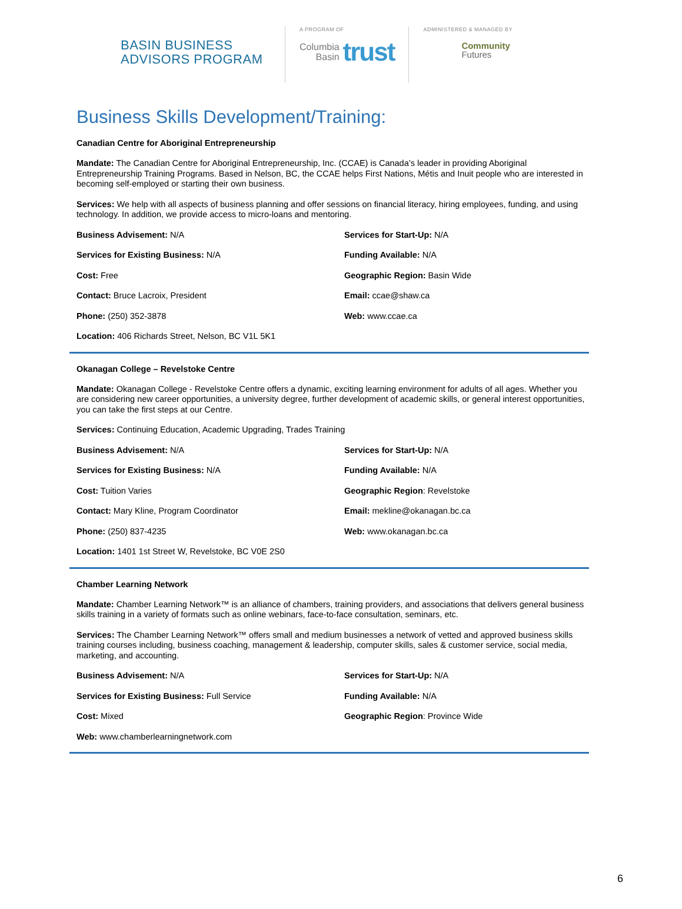BASIN BUSINESS ADVISORS PROGRAM
A PROGRAM OF
Columbia
Basin
trust
ADMINISTERED & MANAGED BY
Community
Futures
Business Skills Development/Training:
Canadian Centre for Aboriginal Entrepreneurship
Mandate: The Canadian Centre for Aboriginal Entrepreneurship, Inc. (CCAE) is Canada’s leader in providing Aboriginal Entrepreneurship Training Programs. Based in Nelson, BC, the CCAE helps First Nations, Métis and Inuit people who are interested in becoming self-employed or starting their own business.
Services: We help with all aspects of business planning and offer sessions on financial literacy, hiring employees, funding, and using technology. In addition, we provide access to micro-loans and mentoring.
Business Advisement: N/A
Services for Start-Up: N/A
Services for Existing Business: N/A
Funding Available: N/A
Cost: Free
Geographic Region: Basin Wide
Contact: Bruce Lacroix, President
Email: ccae@shaw.ca
Phone: (250) 352-3878
Web: www.ccae.ca
Location: 406 Richards Street, Nelson, BC V1L 5K1
Okanagan College – Revelstoke Centre
Mandate: Okanagan College - Revelstoke Centre offers a dynamic, exciting learning environment for adults of all ages. Whether you are considering new career opportunities, a university degree, further development of academic skills, or general interest opportunities, you can take the first steps at our Centre.
Services: Continuing Education, Academic Upgrading, Trades Training
Business Advisement: N/A
Services for Start-Up: N/A
Services for Existing Business: N/A
Funding Available: N/A
Cost: Tuition Varies
Geographic Region: Revelstoke
Contact: Mary Kline, Program Coordinator
Email: mekline@okanagan.bc.ca
Phone: (250) 837-4235
Web: www.okanagan.bc.ca
Location: 1401 1st Street W, Revelstoke, BC V0E 2S0
Chamber Learning Network
Mandate: Chamber Learning Network™ is an alliance of chambers, training providers, and associations that delivers general business skills training in a variety of formats such as online webinars, face-to-face consultation, seminars, etc.
Services: The Chamber Learning Network™ offers small and medium businesses a network of vetted and approved business skills training courses including, business coaching, management & leadership, computer skills, sales & customer service, social media, marketing, and accounting.
Business Advisement: N/A
Services for Start-Up: N/A
Services for Existing Business: Full Service
Funding Available: N/A
Cost: Mixed
Geographic Region: Province Wide
Web: www.chamberlearningnetwork.com
6